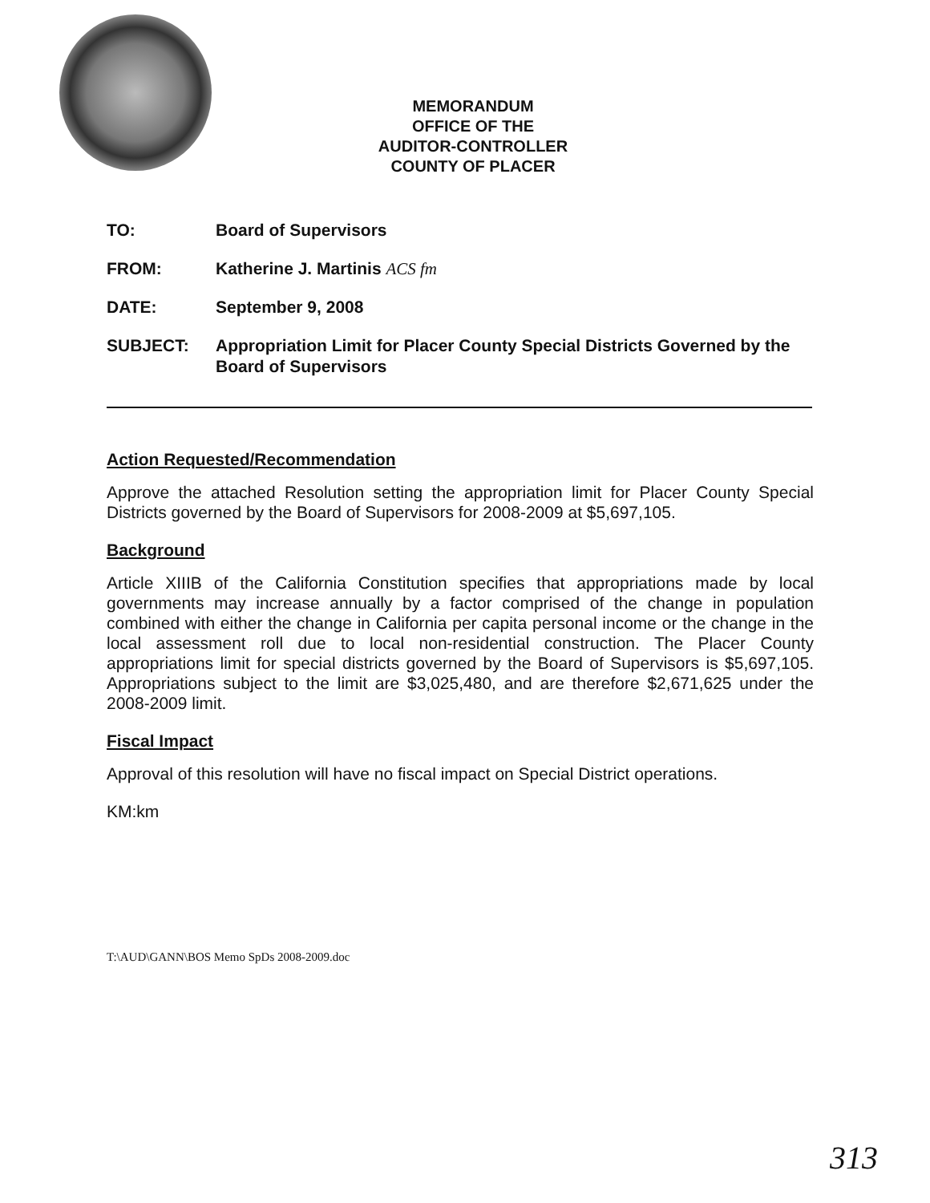MEMORANDUM
OFFICE OF THE
AUDITOR-CONTROLLER
COUNTY OF PLACER
TO: Board of Supervisors
FROM: Katherine J. Martinis ACS fm
DATE: September 9, 2008
SUBJECT: Appropriation Limit for Placer County Special Districts Governed by the Board of Supervisors
Action Requested/Recommendation
Approve the attached Resolution setting the appropriation limit for Placer County Special Districts governed by the Board of Supervisors for 2008-2009 at $5,697,105.
Background
Article XIIIB of the California Constitution specifies that appropriations made by local governments may increase annually by a factor comprised of the change in population combined with either the change in California per capita personal income or the change in the local assessment roll due to local non-residential construction. The Placer County appropriations limit for special districts governed by the Board of Supervisors is $5,697,105. Appropriations subject to the limit are $3,025,480, and are therefore $2,671,625 under the 2008-2009 limit.
Fiscal Impact
Approval of this resolution will have no fiscal impact on Special District operations.
KM:km
T:\AUD\GANN\BOS Memo SpDs 2008-2009.doc
313